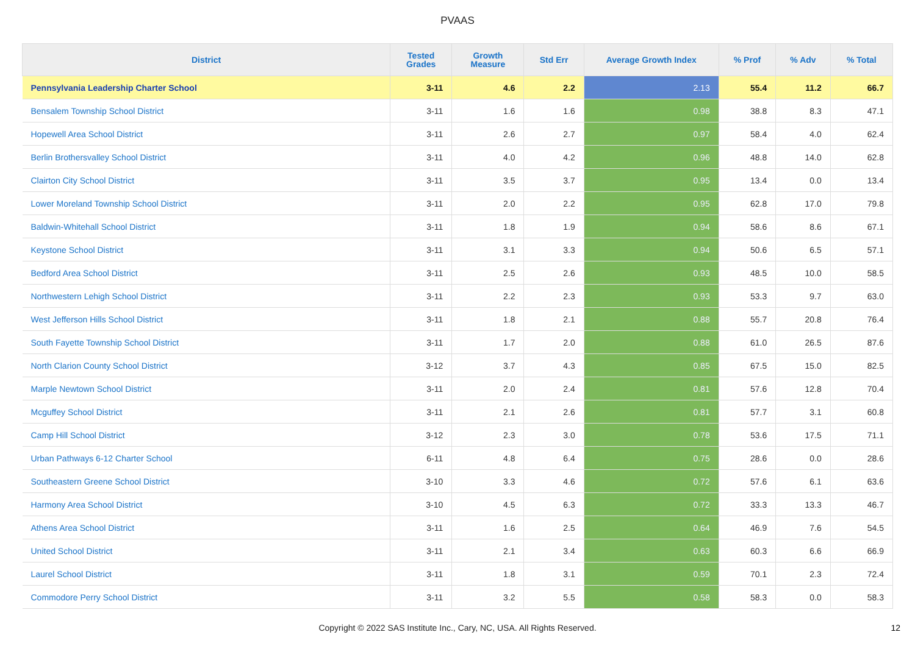PVAAS
| District | Tested Grades | Growth Measure | Std Err | Average Growth Index | % Prof | % Adv | % Total |
| --- | --- | --- | --- | --- | --- | --- | --- |
| Pennsylvania Leadership Charter School | 3-11 | 4.6 | 2.2 | 2.13 | 55.4 | 11.2 | 66.7 |
| Bensalem Township School District | 3-11 | 1.6 | 1.6 | 0.98 | 38.8 | 8.3 | 47.1 |
| Hopewell Area School District | 3-11 | 2.6 | 2.7 | 0.97 | 58.4 | 4.0 | 62.4 |
| Berlin Brothersvalley School District | 3-11 | 4.0 | 4.2 | 0.96 | 48.8 | 14.0 | 62.8 |
| Clairton City School District | 3-11 | 3.5 | 3.7 | 0.95 | 13.4 | 0.0 | 13.4 |
| Lower Moreland Township School District | 3-11 | 2.0 | 2.2 | 0.95 | 62.8 | 17.0 | 79.8 |
| Baldwin-Whitehall School District | 3-11 | 1.8 | 1.9 | 0.94 | 58.6 | 8.6 | 67.1 |
| Keystone School District | 3-11 | 3.1 | 3.3 | 0.94 | 50.6 | 6.5 | 57.1 |
| Bedford Area School District | 3-11 | 2.5 | 2.6 | 0.93 | 48.5 | 10.0 | 58.5 |
| Northwestern Lehigh School District | 3-11 | 2.2 | 2.3 | 0.93 | 53.3 | 9.7 | 63.0 |
| West Jefferson Hills School District | 3-11 | 1.8 | 2.1 | 0.88 | 55.7 | 20.8 | 76.4 |
| South Fayette Township School District | 3-11 | 1.7 | 2.0 | 0.88 | 61.0 | 26.5 | 87.6 |
| North Clarion County School District | 3-12 | 3.7 | 4.3 | 0.85 | 67.5 | 15.0 | 82.5 |
| Marple Newtown School District | 3-11 | 2.0 | 2.4 | 0.81 | 57.6 | 12.8 | 70.4 |
| Mcguffey School District | 3-11 | 2.1 | 2.6 | 0.81 | 57.7 | 3.1 | 60.8 |
| Camp Hill School District | 3-12 | 2.3 | 3.0 | 0.78 | 53.6 | 17.5 | 71.1 |
| Urban Pathways 6-12 Charter School | 6-11 | 4.8 | 6.4 | 0.75 | 28.6 | 0.0 | 28.6 |
| Southeastern Greene School District | 3-10 | 3.3 | 4.6 | 0.72 | 57.6 | 6.1 | 63.6 |
| Harmony Area School District | 3-10 | 4.5 | 6.3 | 0.72 | 33.3 | 13.3 | 46.7 |
| Athens Area School District | 3-11 | 1.6 | 2.5 | 0.64 | 46.9 | 7.6 | 54.5 |
| United School District | 3-11 | 2.1 | 3.4 | 0.63 | 60.3 | 6.6 | 66.9 |
| Laurel School District | 3-11 | 1.8 | 3.1 | 0.59 | 70.1 | 2.3 | 72.4 |
| Commodore Perry School District | 3-11 | 3.2 | 5.5 | 0.58 | 58.3 | 0.0 | 58.3 |
Copyright © 2022 SAS Institute Inc., Cary, NC, USA. All Rights Reserved. 12